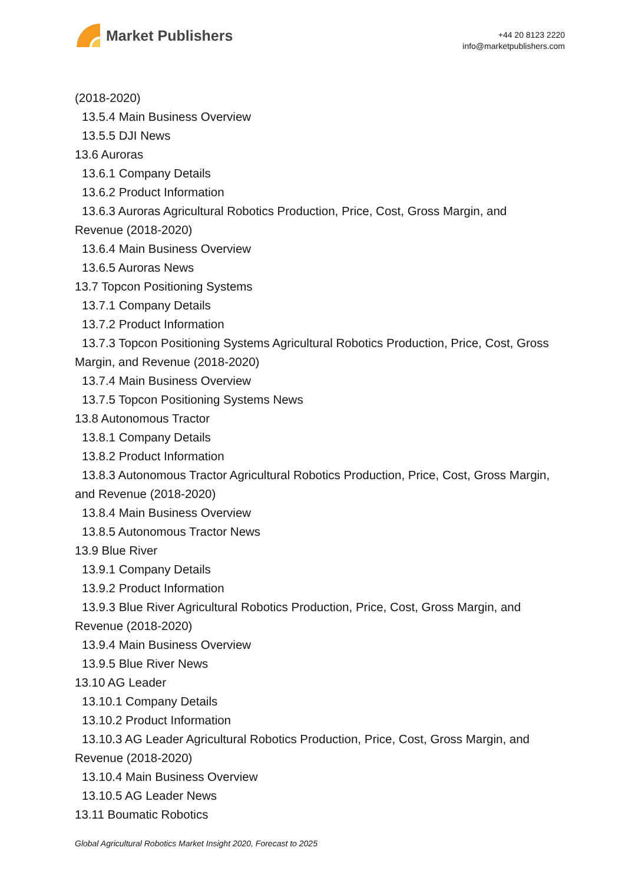Market Publishers
+44 20 8123 2220
info@marketpublishers.com
(2018-2020)
13.5.4 Main Business Overview
13.5.5 DJI News
13.6 Auroras
13.6.1 Company Details
13.6.2 Product Information
13.6.3 Auroras Agricultural Robotics Production, Price, Cost, Gross Margin, and Revenue (2018-2020)
13.6.4 Main Business Overview
13.6.5 Auroras News
13.7 Topcon Positioning Systems
13.7.1 Company Details
13.7.2 Product Information
13.7.3 Topcon Positioning Systems Agricultural Robotics Production, Price, Cost, Gross Margin, and Revenue (2018-2020)
13.7.4 Main Business Overview
13.7.5 Topcon Positioning Systems News
13.8 Autonomous Tractor
13.8.1 Company Details
13.8.2 Product Information
13.8.3 Autonomous Tractor Agricultural Robotics Production, Price, Cost, Gross Margin, and Revenue (2018-2020)
13.8.4 Main Business Overview
13.8.5 Autonomous Tractor News
13.9 Blue River
13.9.1 Company Details
13.9.2 Product Information
13.9.3 Blue River Agricultural Robotics Production, Price, Cost, Gross Margin, and Revenue (2018-2020)
13.9.4 Main Business Overview
13.9.5 Blue River News
13.10 AG Leader
13.10.1 Company Details
13.10.2 Product Information
13.10.3 AG Leader Agricultural Robotics Production, Price, Cost, Gross Margin, and Revenue (2018-2020)
13.10.4 Main Business Overview
13.10.5 AG Leader News
13.11 Boumatic Robotics
Global Agricultural Robotics Market Insight 2020, Forecast to 2025